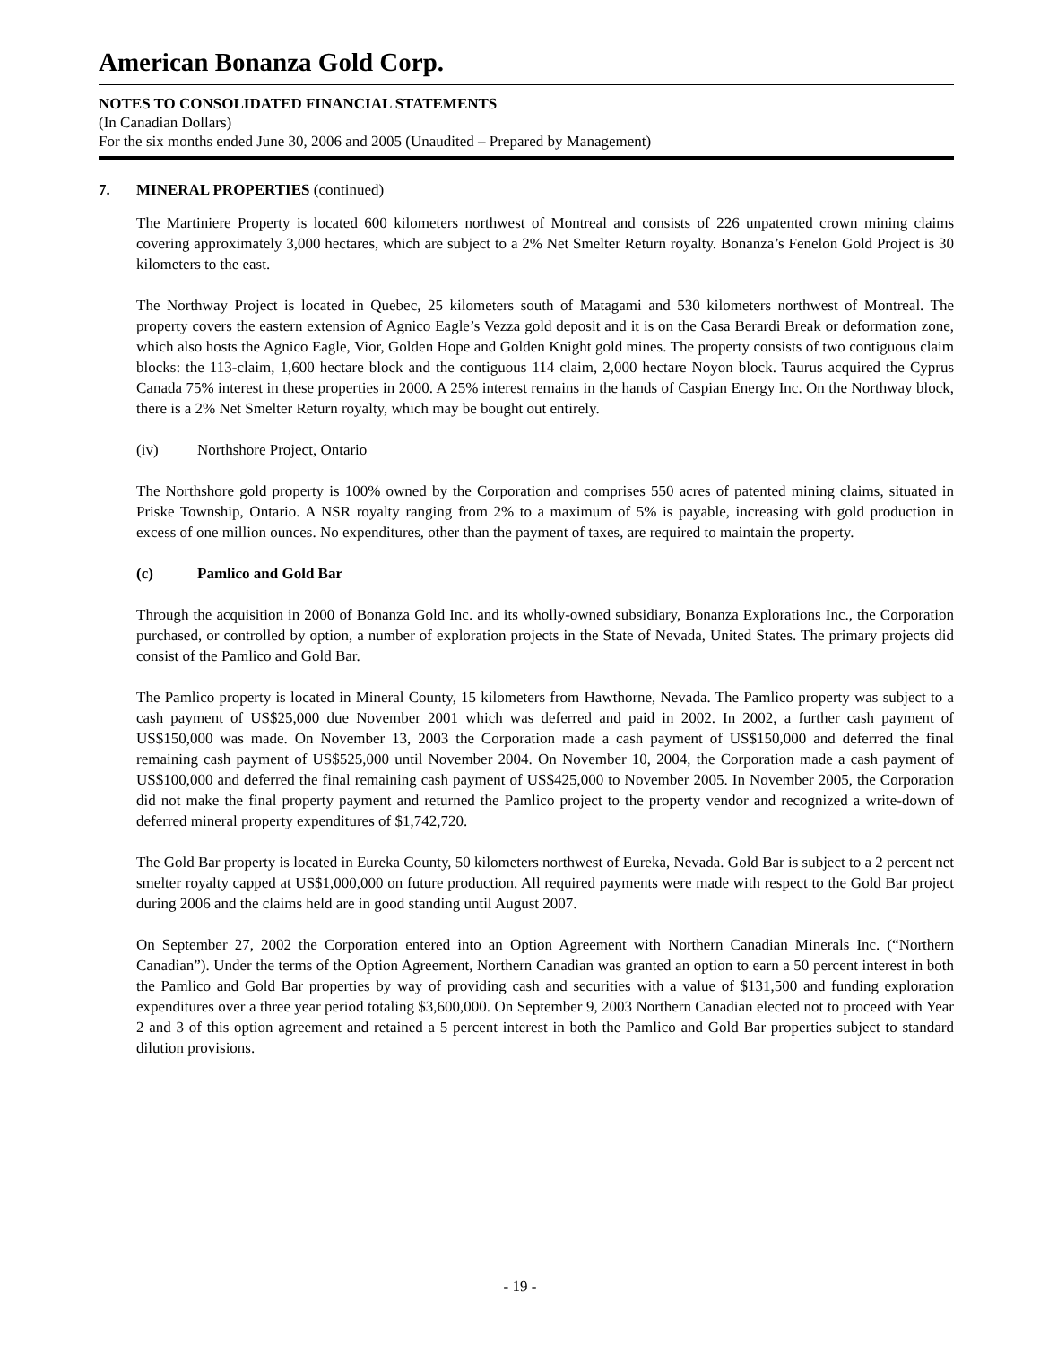American Bonanza Gold Corp.
NOTES TO CONSOLIDATED FINANCIAL STATEMENTS
(In Canadian Dollars)
For the six months ended June 30, 2006 and 2005 (Unaudited – Prepared by Management)
7. MINERAL PROPERTIES (continued)
The Martiniere Property is located 600 kilometers northwest of Montreal and consists of 226 unpatented crown mining claims covering approximately 3,000 hectares, which are subject to a 2% Net Smelter Return royalty. Bonanza’s Fenelon Gold Project is 30 kilometers to the east.
The Northway Project is located in Quebec, 25 kilometers south of Matagami and 530 kilometers northwest of Montreal. The property covers the eastern extension of Agnico Eagle’s Vezza gold deposit and it is on the Casa Berardi Break or deformation zone, which also hosts the Agnico Eagle, Vior, Golden Hope and Golden Knight gold mines. The property consists of two contiguous claim blocks: the 113-claim, 1,600 hectare block and the contiguous 114 claim, 2,000 hectare Noyon block. Taurus acquired the Cyprus Canada 75% interest in these properties in 2000. A 25% interest remains in the hands of Caspian Energy Inc. On the Northway block, there is a 2% Net Smelter Return royalty, which may be bought out entirely.
(iv) Northshore Project, Ontario
The Northshore gold property is 100% owned by the Corporation and comprises 550 acres of patented mining claims, situated in Priske Township, Ontario. A NSR royalty ranging from 2% to a maximum of 5% is payable, increasing with gold production in excess of one million ounces. No expenditures, other than the payment of taxes, are required to maintain the property.
(c) Pamlico and Gold Bar
Through the acquisition in 2000 of Bonanza Gold Inc. and its wholly-owned subsidiary, Bonanza Explorations Inc., the Corporation purchased, or controlled by option, a number of exploration projects in the State of Nevada, United States. The primary projects did consist of the Pamlico and Gold Bar.
The Pamlico property is located in Mineral County, 15 kilometers from Hawthorne, Nevada. The Pamlico property was subject to a cash payment of US$25,000 due November 2001 which was deferred and paid in 2002. In 2002, a further cash payment of US$150,000 was made. On November 13, 2003 the Corporation made a cash payment of US$150,000 and deferred the final remaining cash payment of US$525,000 until November 2004. On November 10, 2004, the Corporation made a cash payment of US$100,000 and deferred the final remaining cash payment of US$425,000 to November 2005. In November 2005, the Corporation did not make the final property payment and returned the Pamlico project to the property vendor and recognized a write-down of deferred mineral property expenditures of $1,742,720.
The Gold Bar property is located in Eureka County, 50 kilometers northwest of Eureka, Nevada. Gold Bar is subject to a 2 percent net smelter royalty capped at US$1,000,000 on future production. All required payments were made with respect to the Gold Bar project during 2006 and the claims held are in good standing until August 2007.
On September 27, 2002 the Corporation entered into an Option Agreement with Northern Canadian Minerals Inc. (“Northern Canadian”). Under the terms of the Option Agreement, Northern Canadian was granted an option to earn a 50 percent interest in both the Pamlico and Gold Bar properties by way of providing cash and securities with a value of $131,500 and funding exploration expenditures over a three year period totaling $3,600,000. On September 9, 2003 Northern Canadian elected not to proceed with Year 2 and 3 of this option agreement and retained a 5 percent interest in both the Pamlico and Gold Bar properties subject to standard dilution provisions.
- 19 -